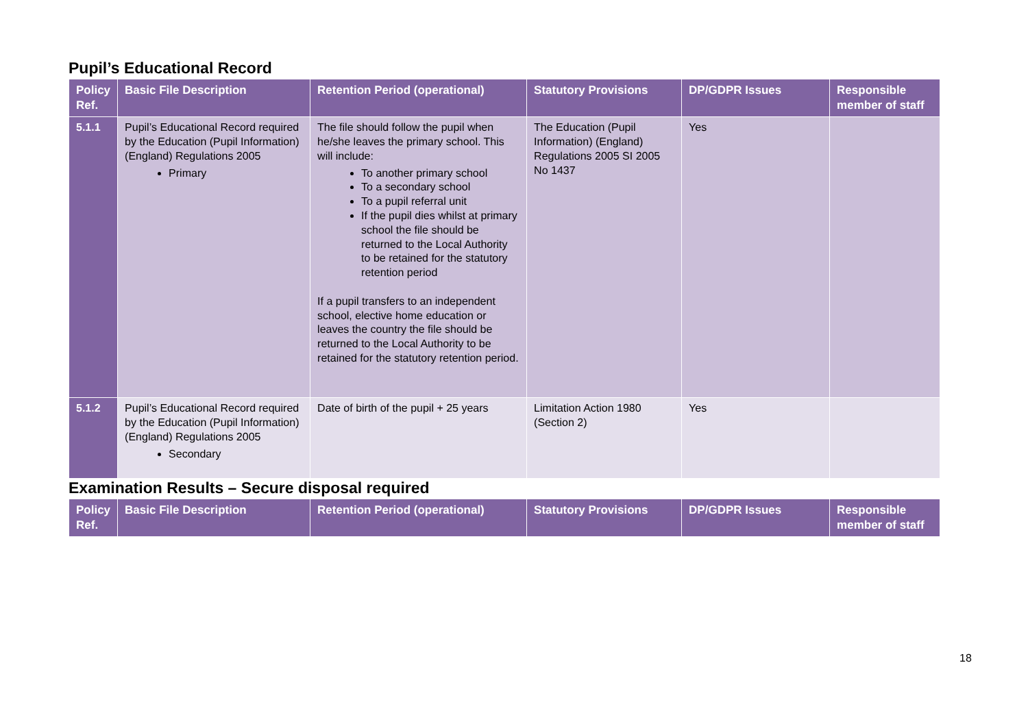Pupil’s Educational Record
| Policy Ref. | Basic File Description | Retention Period (operational) | Statutory Provisions | DP/GDPR Issues | Responsible member of staff |
| --- | --- | --- | --- | --- | --- |
| 5.1.1 | Pupil’s Educational Record required by the Education (Pupil Information) (England) Regulations 2005 Primary | The file should follow the pupil when he/she leaves the primary school. This will include: To another primary school To a secondary school To a pupil referral unit If the pupil dies whilst at primary school the file should be returned to the Local Authority to be retained for the statutory retention period If a pupil transfers to an independent school, elective home education or leaves the country the file should be returned to the Local Authority to be retained for the statutory retention period. | The Education (Pupil Information) (England) Regulations 2005 SI 2005 No 1437 | Yes | |
| 5.1.2 | Pupil’s Educational Record required by the Education (Pupil Information) (England) Regulations 2005 Secondary | Date of birth of the pupil + 25 years | Limitation Action 1980 (Section 2) | Yes | |
Examination Results – Secure disposal required
| Policy Ref. | Basic File Description | Retention Period (operational) | Statutory Provisions | DP/GDPR Issues | Responsible member of staff |
| --- | --- | --- | --- | --- | --- |
18